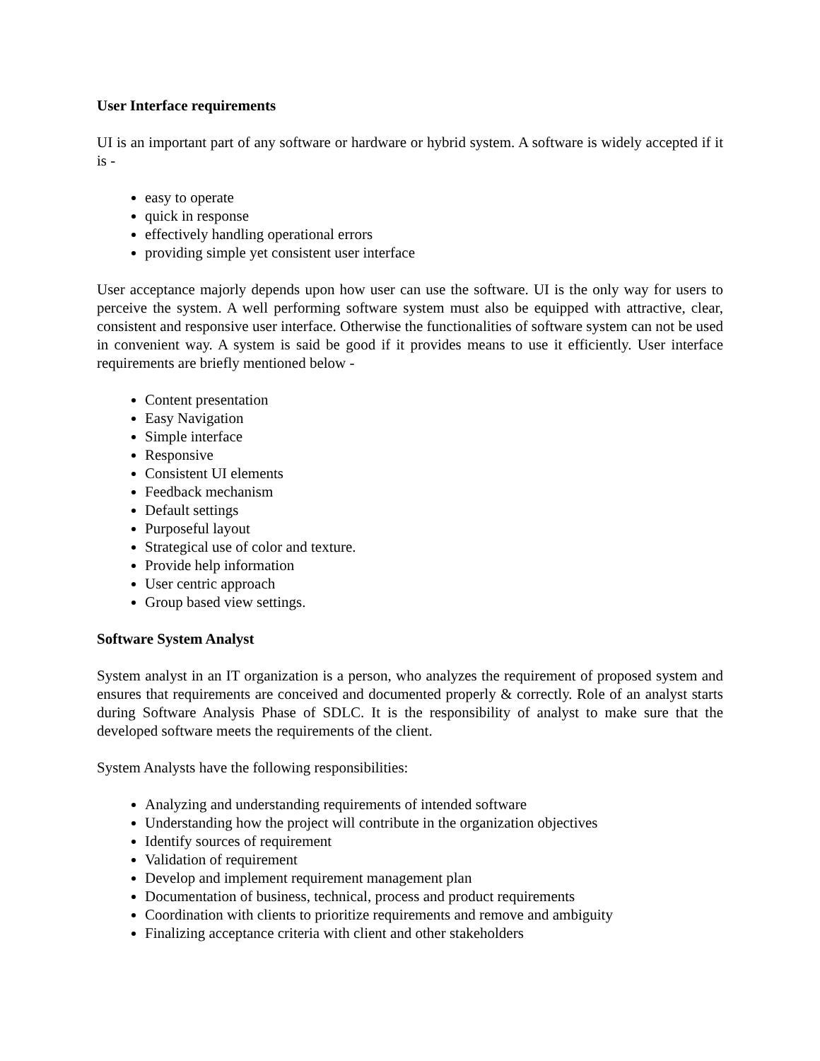User Interface requirements
UI is an important part of any software or hardware or hybrid system. A software is widely accepted if it is -
easy to operate
quick in response
effectively handling operational errors
providing simple yet consistent user interface
User acceptance majorly depends upon how user can use the software. UI is the only way for users to perceive the system. A well performing software system must also be equipped with attractive, clear, consistent and responsive user interface. Otherwise the functionalities of software system can not be used in convenient way. A system is said be good if it provides means to use it efficiently. User interface requirements are briefly mentioned below -
Content presentation
Easy Navigation
Simple interface
Responsive
Consistent UI elements
Feedback mechanism
Default settings
Purposeful layout
Strategical use of color and texture.
Provide help information
User centric approach
Group based view settings.
Software System Analyst
System analyst in an IT organization is a person, who analyzes the requirement of proposed system and ensures that requirements are conceived and documented properly & correctly. Role of an analyst starts during Software Analysis Phase of SDLC. It is the responsibility of analyst to make sure that the developed software meets the requirements of the client.
System Analysts have the following responsibilities:
Analyzing and understanding requirements of intended software
Understanding how the project will contribute in the organization objectives
Identify sources of requirement
Validation of requirement
Develop and implement requirement management plan
Documentation of business, technical, process and product requirements
Coordination with clients to prioritize requirements and remove and ambiguity
Finalizing acceptance criteria with client and other stakeholders